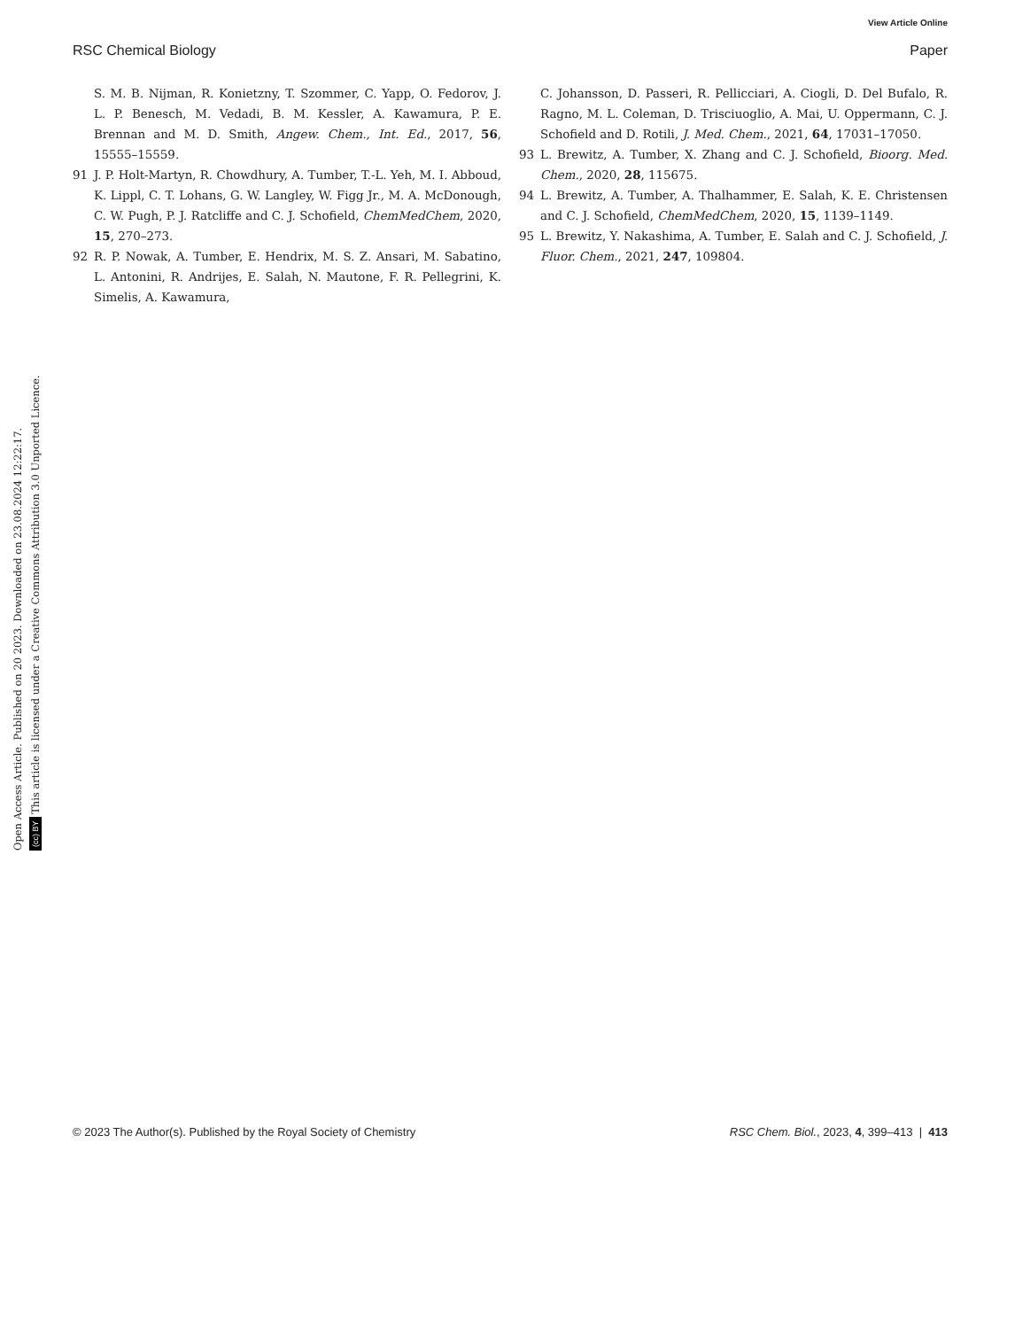View Article Online
RSC Chemical Biology Paper
S. M. B. Nijman, R. Konietzny, T. Szommer, C. Yapp, O. Fedorov, J. L. P. Benesch, M. Vedadi, B. M. Kessler, A. Kawamura, P. E. Brennan and M. D. Smith, Angew. Chem., Int. Ed., 2017, 56, 15555–15559.
91 J. P. Holt-Martyn, R. Chowdhury, A. Tumber, T.-L. Yeh, M. I. Abboud, K. Lippl, C. T. Lohans, G. W. Langley, W. Figg Jr., M. A. McDonough, C. W. Pugh, P. J. Ratcliffe and C. J. Schofield, ChemMedChem, 2020, 15, 270–273.
92 R. P. Nowak, A. Tumber, E. Hendrix, M. S. Z. Ansari, M. Sabatino, L. Antonini, R. Andrijes, E. Salah, N. Mautone, F. R. Pellegrini, K. Simelis, A. Kawamura,
C. Johansson, D. Passeri, R. Pellicciari, A. Ciogli, D. Del Bufalo, R. Ragno, M. L. Coleman, D. Trisciuoglio, A. Mai, U. Oppermann, C. J. Schofield and D. Rotili, J. Med. Chem., 2021, 64, 17031–17050.
93 L. Brewitz, A. Tumber, X. Zhang and C. J. Schofield, Bioorg. Med. Chem., 2020, 28, 115675.
94 L. Brewitz, A. Tumber, A. Thalhammer, E. Salah, K. E. Christensen and C. J. Schofield, ChemMedChem, 2020, 15, 1139–1149.
95 L. Brewitz, Y. Nakashima, A. Tumber, E. Salah and C. J. Schofield, J. Fluor. Chem., 2021, 247, 109804.
Open Access Article. Published on 20 2023. Downloaded on 23.08.2024 12:22:17.
(cc) BY This article is licensed under a Creative Commons Attribution 3.0 Unported Licence.
© 2023 The Author(s). Published by the Royal Society of Chemistry RSC Chem. Biol., 2023, 4, 399–413 | 413